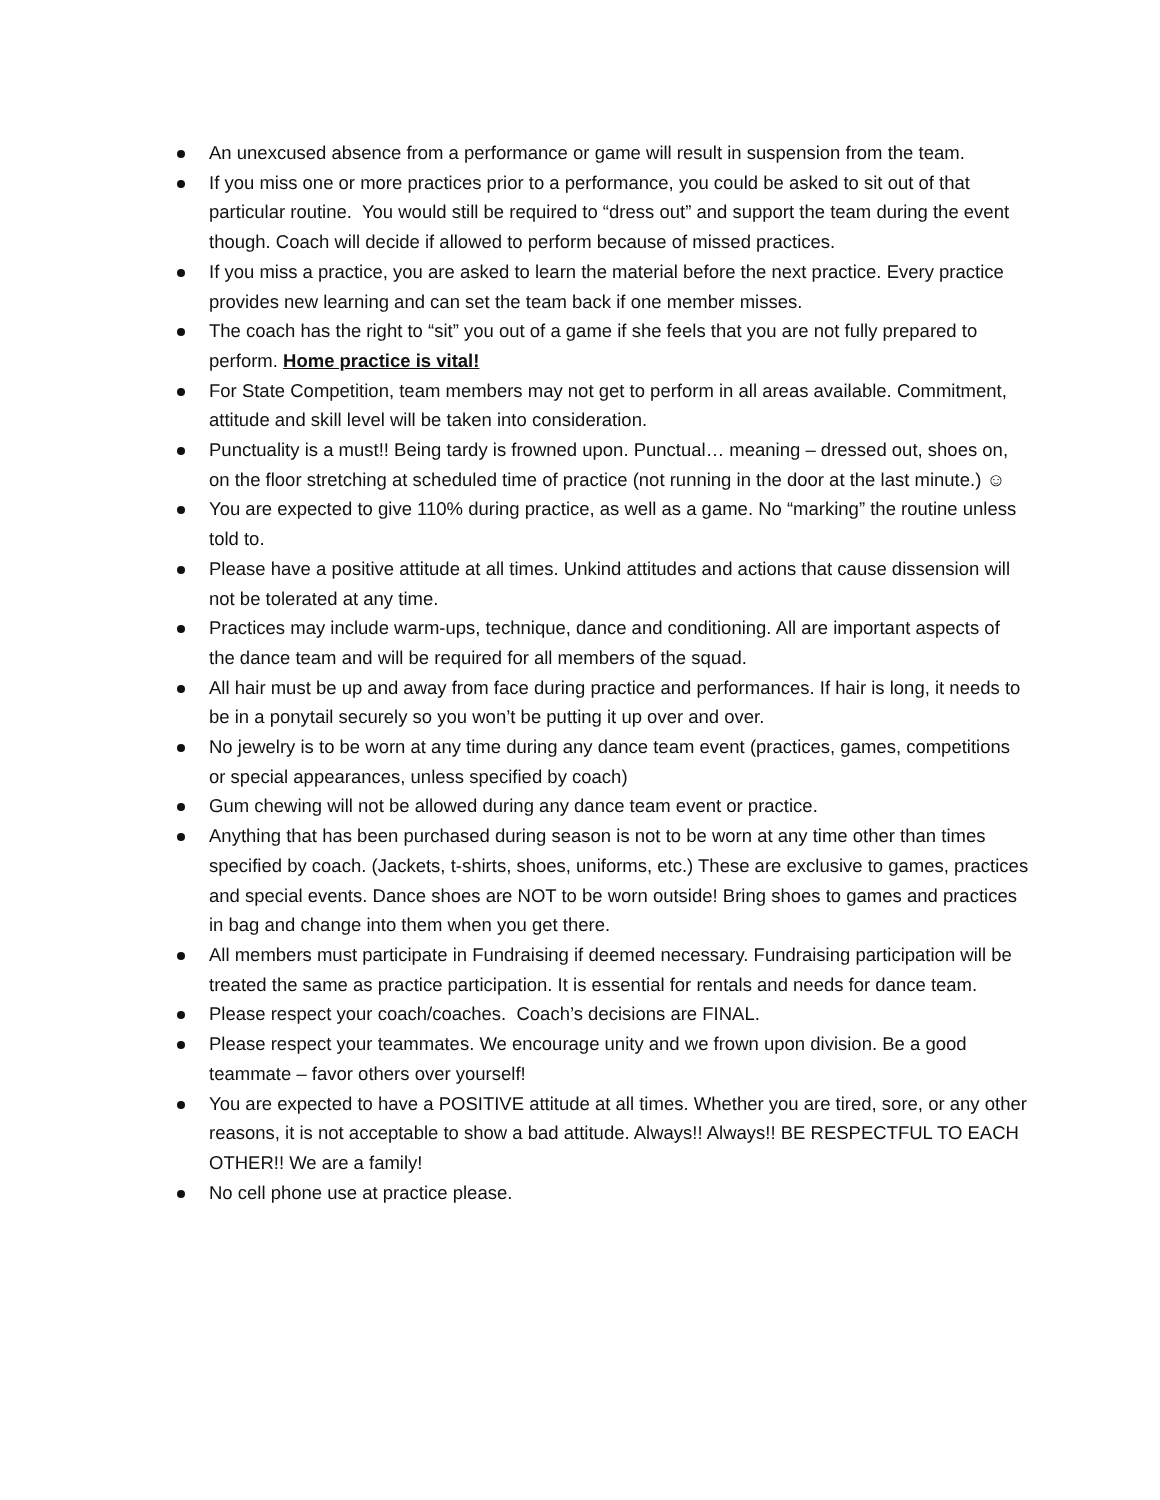An unexcused absence from a performance or game will result in suspension from the team.
If you miss one or more practices prior to a performance, you could be asked to sit out of that particular routine. You would still be required to “dress out” and support the team during the event though. Coach will decide if allowed to perform because of missed practices.
If you miss a practice, you are asked to learn the material before the next practice. Every practice provides new learning and can set the team back if one member misses.
The coach has the right to “sit” you out of a game if she feels that you are not fully prepared to perform. Home practice is vital!
For State Competition, team members may not get to perform in all areas available. Commitment, attitude and skill level will be taken into consideration.
Punctuality is a must!! Being tardy is frowned upon. Punctual… meaning – dressed out, shoes on, on the floor stretching at scheduled time of practice (not running in the door at the last minute.) ☺
You are expected to give 110% during practice, as well as a game. No “marking” the routine unless told to.
Please have a positive attitude at all times. Unkind attitudes and actions that cause dissension will not be tolerated at any time.
Practices may include warm-ups, technique, dance and conditioning. All are important aspects of the dance team and will be required for all members of the squad.
All hair must be up and away from face during practice and performances. If hair is long, it needs to be in a ponytail securely so you won’t be putting it up over and over.
No jewelry is to be worn at any time during any dance team event (practices, games, competitions or special appearances, unless specified by coach)
Gum chewing will not be allowed during any dance team event or practice.
Anything that has been purchased during season is not to be worn at any time other than times specified by coach. (Jackets, t-shirts, shoes, uniforms, etc.) These are exclusive to games, practices and special events. Dance shoes are NOT to be worn outside! Bring shoes to games and practices in bag and change into them when you get there.
All members must participate in Fundraising if deemed necessary. Fundraising participation will be treated the same as practice participation. It is essential for rentals and needs for dance team.
Please respect your coach/coaches. Coach’s decisions are FINAL.
Please respect your teammates. We encourage unity and we frown upon division. Be a good teammate – favor others over yourself!
You are expected to have a POSITIVE attitude at all times. Whether you are tired, sore, or any other reasons, it is not acceptable to show a bad attitude. Always!! Always!! BE RESPECTFUL TO EACH OTHER!! We are a family!
No cell phone use at practice please.